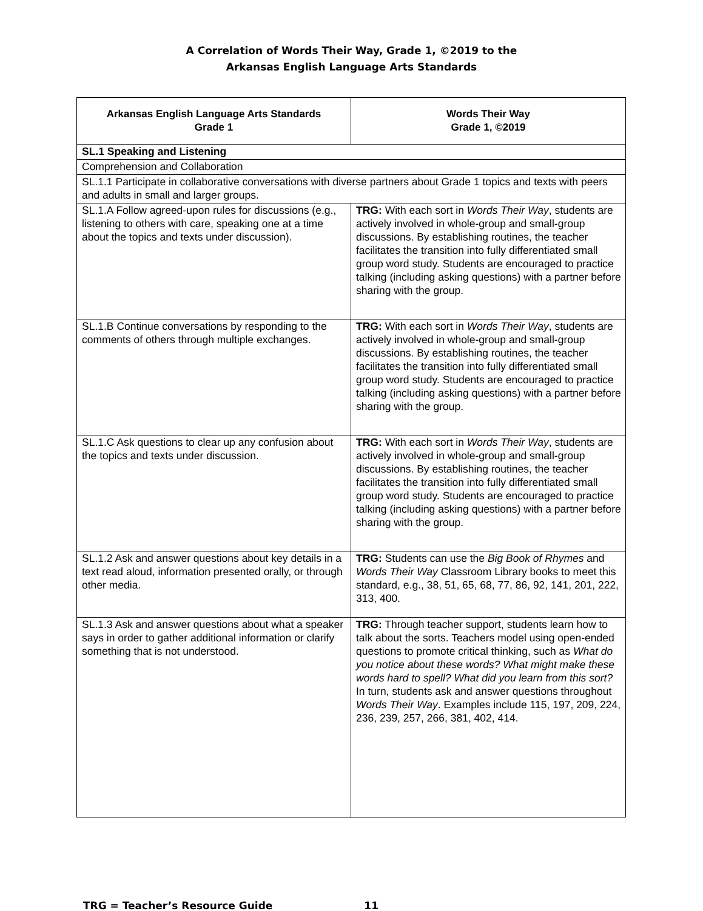A Correlation of Words Their Way, Grade 1, ©2019 to the
Arkansas English Language Arts Standards
| Arkansas English Language Arts Standards Grade 1 | Words Their Way Grade 1, ©2019 |
| --- | --- |
| SL.1 Speaking and Listening | |
| Comprehension and Collaboration | |
| SL.1.1 Participate in collaborative conversations with diverse partners about Grade 1 topics and texts with peers and adults in small and larger groups. | |
| SL.1.A Follow agreed-upon rules for discussions (e.g., listening to others with care, speaking one at a time about the topics and texts under discussion). | TRG: With each sort in Words Their Way , students are actively involved in whole-group and small-group discussions. By establishing routines, the teacher facilitates the transition into fully differentiated small group word study. Students are encouraged to practice talking (including asking questions) with a partner before sharing with the group. |
| SL.1.B Continue conversations by responding to the comments of others through multiple exchanges. | TRG: With each sort in Words Their Way , students are actively involved in whole-group and small-group discussions. By establishing routines, the teacher facilitates the transition into fully differentiated small group word study. Students are encouraged to practice talking (including asking questions) with a partner before sharing with the group. |
| SL.1.C Ask questions to clear up any confusion about the topics and texts under discussion. | TRG: With each sort in Words Their Way , students are actively involved in whole-group and small-group discussions. By establishing routines, the teacher facilitates the transition into fully differentiated small group word study. Students are encouraged to practice talking (including asking questions) with a partner before sharing with the group. |
| SL.1.2 Ask and answer questions about key details in a text read aloud, information presented orally, or through other media. | TRG: Students can use the Big Book of Rhymes and Words Their Way Classroom Library books to meet this standard, e.g., 38, 51, 65, 68, 77, 86, 92, 141, 201, 222, 313, 400. |
| SL.1.3 Ask and answer questions about what a speaker says in order to gather additional information or clarify something that is not understood. | TRG: Through teacher support, students learn how to talk about the sorts. Teachers model using open-ended questions to promote critical thinking, such as What do you notice about these words? What might make these words hard to spell? What did you learn from this sort? In turn, students ask and answer questions throughout Words Their Way . Examples include 115, 197, 209, 224, 236, 239, 257, 266, 381, 402, 414. |
TRG = Teacher’s Resource Guide 11